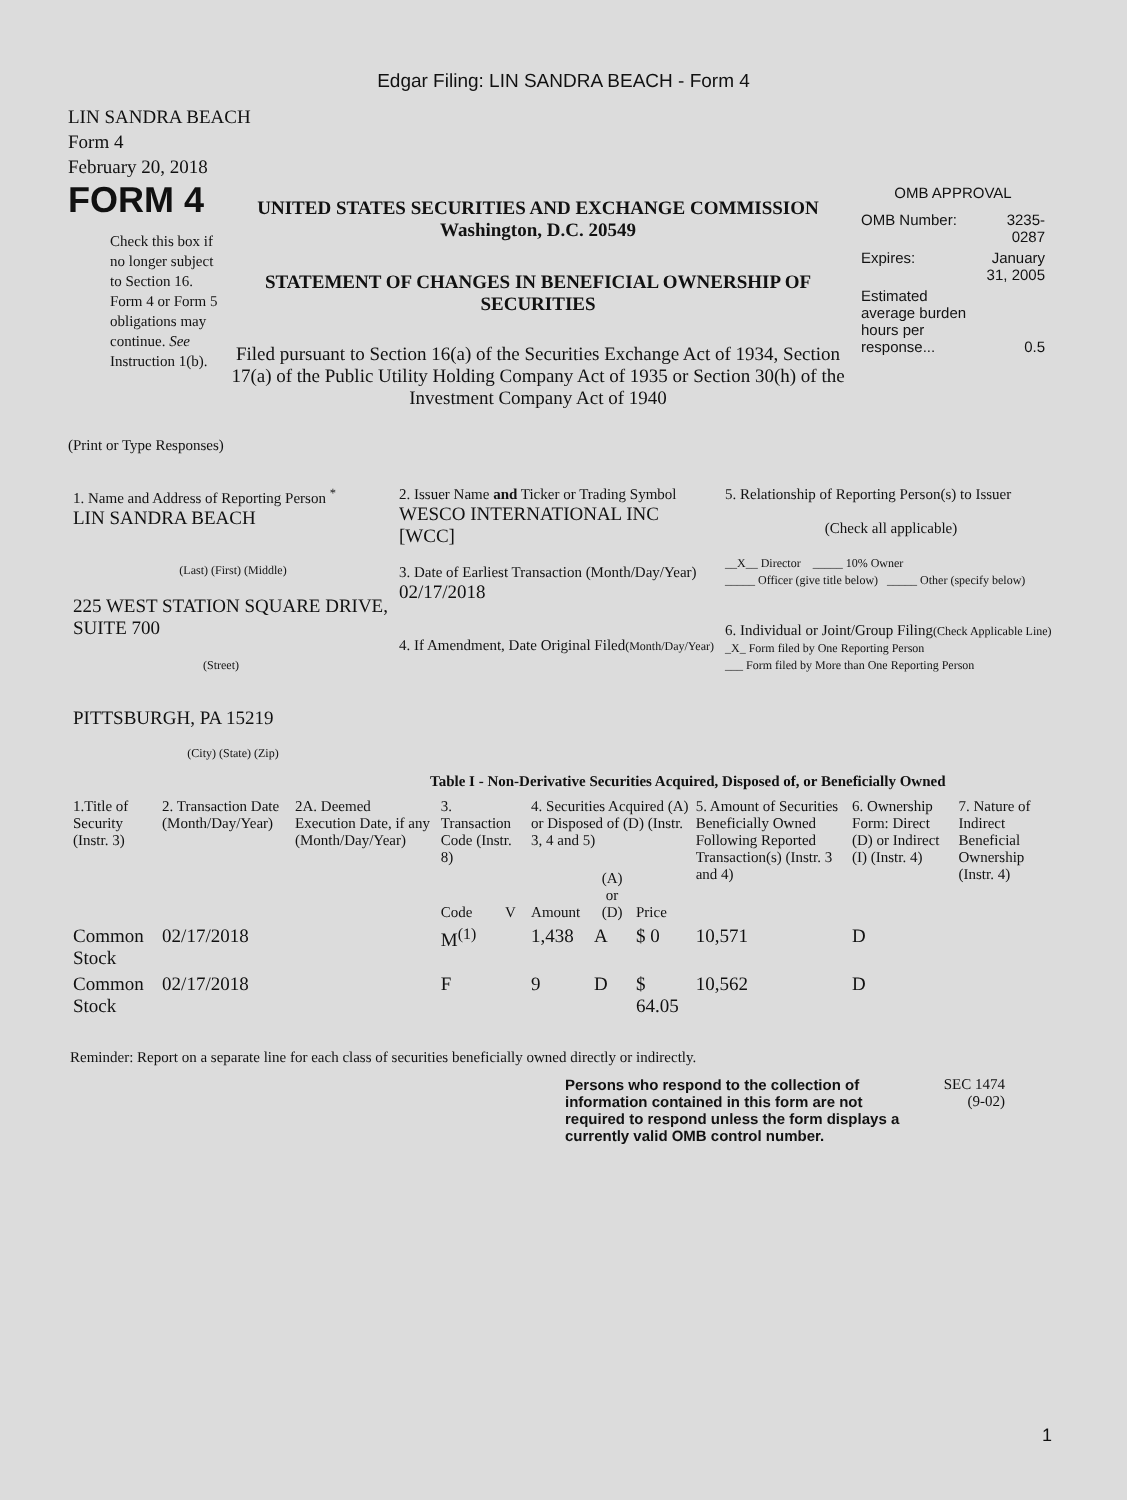Edgar Filing: LIN SANDRA BEACH - Form 4
LIN SANDRA BEACH
Form 4
February 20, 2018
FORM 4
Check this box if no longer subject to Section 16. Form 4 or Form 5 obligations may continue. See Instruction 1(b).
UNITED STATES SECURITIES AND EXCHANGE COMMISSION
Washington, D.C. 20549
STATEMENT OF CHANGES IN BENEFICIAL OWNERSHIP OF SECURITIES
Filed pursuant to Section 16(a) of the Securities Exchange Act of 1934, Section 17(a) of the Public Utility Holding Company Act of 1935 or Section 30(h) of the Investment Company Act of 1940
OMB APPROVAL
| OMB Number: | 3235-0287 |
| Expires: | January 31, 2005 |
| Estimated average burden hours per response... | 0.5 |
(Print or Type Responses)
| 1. Name and Address of Reporting Person <sup>*</sup> LIN SANDRA BEACH (Last) (First) (Middle) 225 WEST STATION SQUARE DRIVE, SUITE 700 (Street) PITTSBURGH, PA 15219 (City) (State) (Zip) | 2. Issuer Name and Ticker or Trading Symbol WESCO INTERNATIONAL INC [WCC] 3. Date of Earliest Transaction (Month/Day/Year) 02/17/2018 4. If Amendment, Date Original Filed (Month/Day/Year) | 5. Relationship of Reporting Person(s) to Issuer (Check all applicable) __X__ Director _____ 10% Owner _____ Officer (give title below) _____ Other (specify below) 6. Individual or Joint/Group Filing (Check Applicable Line) _X_ Form filed by One Reporting Person ___ Form filed by More than One Reporting Person |
Table I - Non-Derivative Securities Acquired, Disposed of, or Beneficially Owned
| 1.Title of Security (Instr. 3) | 2. Transaction Date (Month/Day/Year) | 2A. Deemed Execution Date, if any (Month/Day/Year) | 3. Transaction Code (Instr. 8) | | 4. Securities Acquired (A) or Disposed of (D) (Instr. 3, 4 and 5) | | | 5. Amount of Securities Beneficially Owned Following Reported Transaction(s) (Instr. 3 and 4) | 6. Ownership Form: Direct (D) or Indirect (I) (Instr. 4) | 7. Nature of Indirect Beneficial Ownership (Instr. 4) |
| --- | --- | --- | --- | --- | --- | --- | --- | --- | --- | --- |
| | | | Code | V | Amount | (A) or (D) | Price | | | |
| Common Stock | 02/17/2018 | | M<sup>(1)</sup> | | 1,438 | A | $ 0 | 10,571 | D | |
| Common Stock | 02/17/2018 | | F | | 9 | D | $ 64.05 | 10,562 | D | |
Reminder: Report on a separate line for each class of securities beneficially owned directly or indirectly.
Persons who respond to the collection of information contained in this form are not required to respond unless the form displays a currently valid OMB control number.
SEC 1474 (9-02)
1